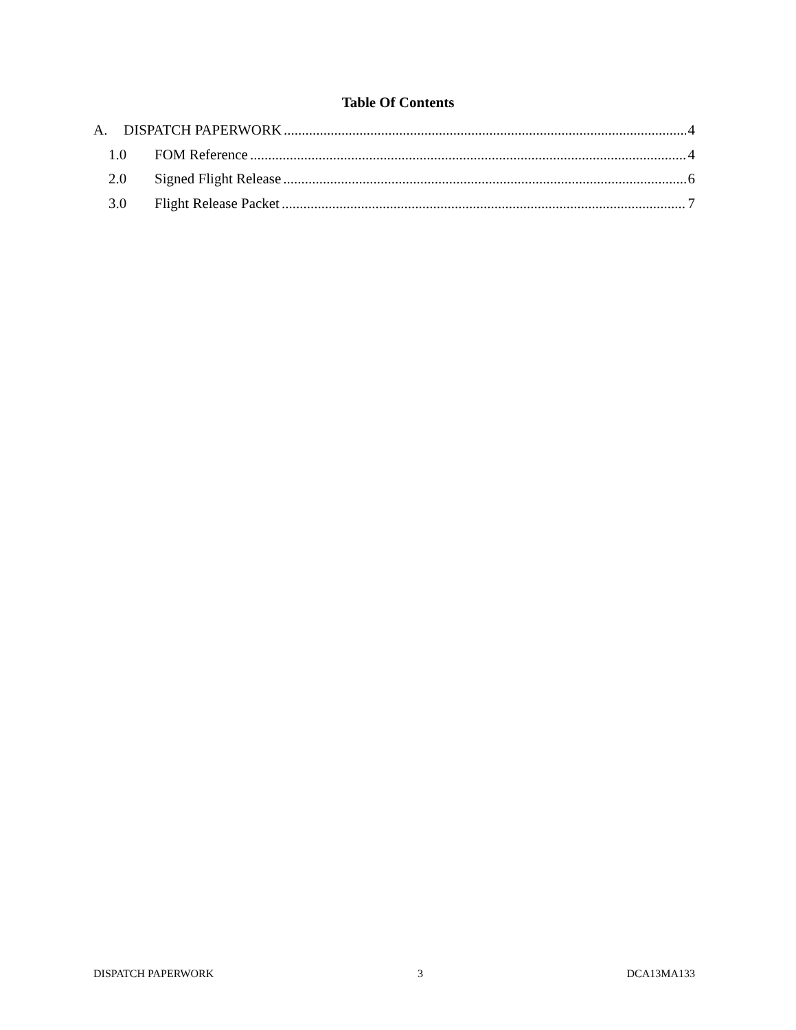Table Of Contents
A. DISPATCH PAPERWORK 4
1.0 FOM Reference 4
2.0 Signed Flight Release 6
3.0 Flight Release Packet 7
DISPATCH PAPERWORK 3 DCA13MA133